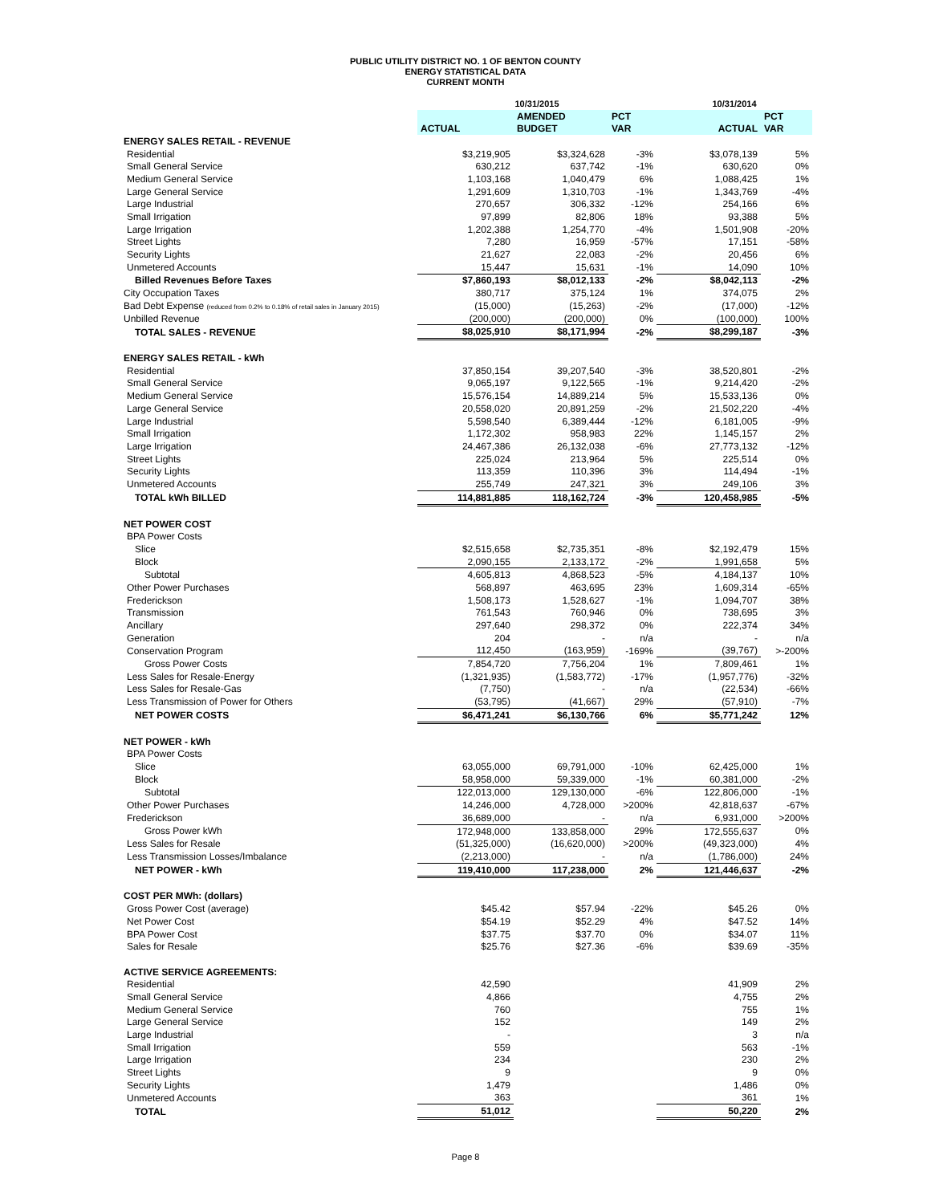PUBLIC UTILITY DISTRICT NO. 1 OF BENTON COUNTY
ENERGY STATISTICAL DATA
CURRENT MONTH
| | 10/31/2015 | | | 10/31/2014 | |
| --- | --- | --- | --- | --- | --- |
| | | AMENDED | PCT | | PCT |
| | ACTUAL | BUDGET | VAR | ACTUAL | VAR |
| ENERGY SALES RETAIL - REVENUE | | | | | |
| Residential | $3,219,905 | $3,324,628 | -3% | $3,078,139 | 5% |
| Small General Service | 630,212 | 637,742 | -1% | 630,620 | 0% |
| Medium General Service | 1,103,168 | 1,040,479 | 6% | 1,088,425 | 1% |
| Large General Service | 1,291,609 | 1,310,703 | -1% | 1,343,769 | -4% |
| Large Industrial | 270,657 | 306,332 | -12% | 254,166 | 6% |
| Small Irrigation | 97,899 | 82,806 | 18% | 93,388 | 5% |
| Large Irrigation | 1,202,388 | 1,254,770 | -4% | 1,501,908 | -20% |
| Street Lights | 7,280 | 16,959 | -57% | 17,151 | -58% |
| Security Lights | 21,627 | 22,083 | -2% | 20,456 | 6% |
| Unmetered Accounts | 15,447 | 15,631 | -1% | 14,090 | 10% |
| Billed Revenues Before Taxes | $7,860,193 | $8,012,133 | -2% | $8,042,113 | -2% |
| City Occupation Taxes | 380,717 | 375,124 | 1% | 374,075 | 2% |
| Bad Debt Expense (reduced from 0.2% to 0.18% of retail sales in January 2015) | (15,000) | (15,263) | -2% | (17,000) | -12% |
| Unbilled Revenue | (200,000) | (200,000) | 0% | (100,000) | 100% |
| TOTAL SALES - REVENUE | $8,025,910 | $8,171,994 | -2% | $8,299,187 | -3% |
| ENERGY SALES RETAIL - kWh | | | | | |
| Residential | 37,850,154 | 39,207,540 | -3% | 38,520,801 | -2% |
| Small General Service | 9,065,197 | 9,122,565 | -1% | 9,214,420 | -2% |
| Medium General Service | 15,576,154 | 14,889,214 | 5% | 15,533,136 | 0% |
| Large General Service | 20,558,020 | 20,891,259 | -2% | 21,502,220 | -4% |
| Large Industrial | 5,598,540 | 6,389,444 | -12% | 6,181,005 | -9% |
| Small Irrigation | 1,172,302 | 958,983 | 22% | 1,145,157 | 2% |
| Large Irrigation | 24,467,386 | 26,132,038 | -6% | 27,773,132 | -12% |
| Street Lights | 225,024 | 213,964 | 5% | 225,514 | 0% |
| Security Lights | 113,359 | 110,396 | 3% | 114,494 | -1% |
| Unmetered Accounts | 255,749 | 247,321 | 3% | 249,106 | 3% |
| TOTAL kWh BILLED | 114,881,885 | 118,162,724 | -3% | 120,458,985 | -5% |
| NET POWER COST | | | | | |
| BPA Power Costs | | | | | |
| Slice | $2,515,658 | $2,735,351 | -8% | $2,192,479 | 15% |
| Block | 2,090,155 | 2,133,172 | -2% | 1,991,658 | 5% |
| Subtotal | 4,605,813 | 4,868,523 | -5% | 4,184,137 | 10% |
| Other Power Purchases | 568,897 | 463,695 | 23% | 1,609,314 | -65% |
| Frederickson | 1,508,173 | 1,528,627 | -1% | 1,094,707 | 38% |
| Transmission | 761,543 | 760,946 | 0% | 738,695 | 3% |
| Ancillary | 297,640 | 298,372 | 0% | 222,374 | 34% |
| Generation | 204 | - | n/a | - | n/a |
| Conservation Program | 112,450 | (163,959) | -169% | (39,767) | >-200% |
| Gross Power Costs | 7,854,720 | 7,756,204 | 1% | 7,809,461 | 1% |
| Less Sales for Resale-Energy | (1,321,935) | (1,583,772) | -17% | (1,957,776) | -32% |
| Less Sales for Resale-Gas | (7,750) | - | n/a | (22,534) | -66% |
| Less Transmission of Power for Others | (53,795) | (41,667) | 29% | (57,910) | -7% |
| NET POWER COSTS | $6,471,241 | $6,130,766 | 6% | $5,771,242 | 12% |
| NET POWER - kWh | | | | | |
| BPA Power Costs | | | | | |
| Slice | 63,055,000 | 69,791,000 | -10% | 62,425,000 | 1% |
| Block | 58,958,000 | 59,339,000 | -1% | 60,381,000 | -2% |
| Subtotal | 122,013,000 | 129,130,000 | -6% | 122,806,000 | -1% |
| Other Power Purchases | 14,246,000 | 4,728,000 | >200% | 42,818,637 | -67% |
| Frederickson | 36,689,000 | - | n/a | 6,931,000 | >200% |
| Gross Power kWh | 172,948,000 | 133,858,000 | 29% | 172,555,637 | 0% |
| Less Sales for Resale | (51,325,000) | (16,620,000) | >200% | (49,323,000) | 4% |
| Less Transmission Losses/Imbalance | (2,213,000) | - | n/a | (1,786,000) | 24% |
| NET POWER - kWh | 119,410,000 | 117,238,000 | 2% | 121,446,637 | -2% |
| COST PER MWh: (dollars) | | | | | |
| Gross Power Cost (average) | $45.42 | $57.94 | -22% | $45.26 | 0% |
| Net Power Cost | $54.19 | $52.29 | 4% | $47.52 | 14% |
| BPA Power Cost | $37.75 | $37.70 | 0% | $34.07 | 11% |
| Sales for Resale | $25.76 | $27.36 | -6% | $39.69 | -35% |
| ACTIVE SERVICE AGREEMENTS: | | | | | |
| Residential | 42,590 | | | 41,909 | 2% |
| Small General Service | 4,866 | | | 4,755 | 2% |
| Medium General Service | 760 | | | 755 | 1% |
| Large General Service | 152 | | | 149 | 2% |
| Large Industrial | - | | | 3 | n/a |
| Small Irrigation | 559 | | | 563 | -1% |
| Large Irrigation | 234 | | | 230 | 2% |
| Street Lights | 9 | | | 9 | 0% |
| Security Lights | 1,479 | | | 1,486 | 0% |
| Unmetered Accounts | 363 | | | 361 | 1% |
| TOTAL | 51,012 | | | 50,220 | 2% |
Page 8